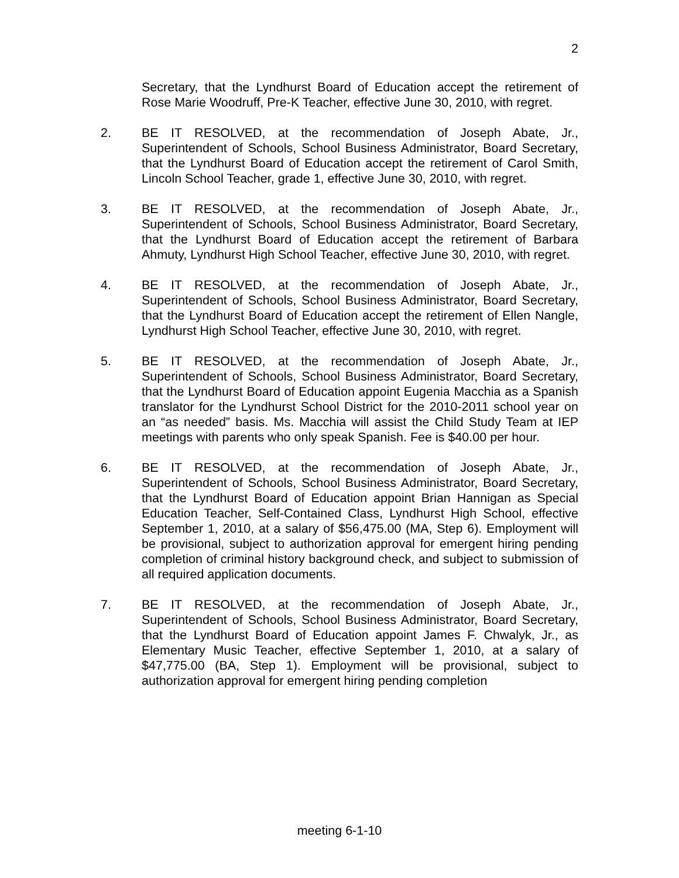2
Secretary, that the Lyndhurst Board of Education accept the retirement of Rose Marie Woodruff, Pre-K Teacher, effective June 30, 2010, with regret.
2. BE IT RESOLVED, at the recommendation of Joseph Abate, Jr., Superintendent of Schools, School Business Administrator, Board Secretary, that the Lyndhurst Board of Education accept the retirement of Carol Smith, Lincoln School Teacher, grade 1, effective June 30, 2010, with regret.
3. BE IT RESOLVED, at the recommendation of Joseph Abate, Jr., Superintendent of Schools, School Business Administrator, Board Secretary, that the Lyndhurst Board of Education accept the retirement of Barbara Ahmuty, Lyndhurst High School Teacher, effective June 30, 2010, with regret.
4. BE IT RESOLVED, at the recommendation of Joseph Abate, Jr., Superintendent of Schools, School Business Administrator, Board Secretary, that the Lyndhurst Board of Education accept the retirement of Ellen Nangle, Lyndhurst High School Teacher, effective June 30, 2010, with regret.
5. BE IT RESOLVED, at the recommendation of Joseph Abate, Jr., Superintendent of Schools, School Business Administrator, Board Secretary, that the Lyndhurst Board of Education appoint Eugenia Macchia as a Spanish translator for the Lyndhurst School District for the 2010-2011 school year on an “as needed” basis. Ms. Macchia will assist the Child Study Team at IEP meetings with parents who only speak Spanish. Fee is $40.00 per hour.
6. BE IT RESOLVED, at the recommendation of Joseph Abate, Jr., Superintendent of Schools, School Business Administrator, Board Secretary, that the Lyndhurst Board of Education appoint Brian Hannigan as Special Education Teacher, Self-Contained Class, Lyndhurst High School, effective September 1, 2010, at a salary of $56,475.00 (MA, Step 6). Employment will be provisional, subject to authorization approval for emergent hiring pending completion of criminal history background check, and subject to submission of all required application documents.
7. BE IT RESOLVED, at the recommendation of Joseph Abate, Jr., Superintendent of Schools, School Business Administrator, Board Secretary, that the Lyndhurst Board of Education appoint James F. Chwalyk, Jr., as Elementary Music Teacher, effective September 1, 2010, at a salary of $47,775.00 (BA, Step 1). Employment will be provisional, subject to authorization approval for emergent hiring pending completion
meeting 6-1-10